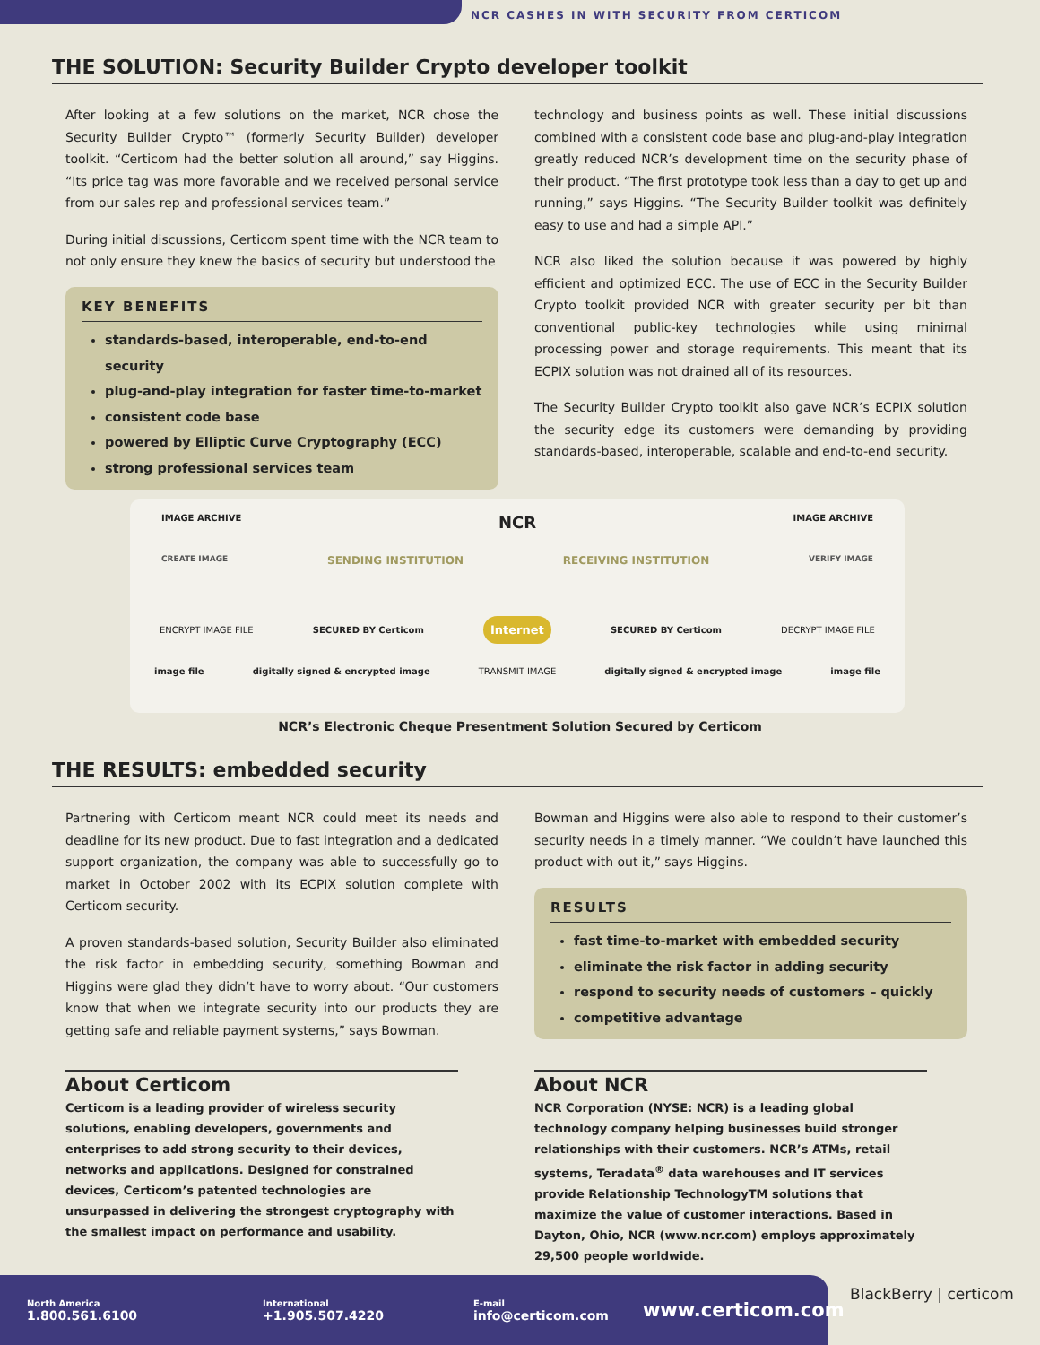NCR CASHES IN WITH SECURITY FROM CERTICOM
THE SOLUTION: Security Builder Crypto developer toolkit
After looking at a few solutions on the market, NCR chose the Security Builder Crypto™ (formerly Security Builder) developer toolkit. “Certicom had the better solution all around,” say Higgins. “Its price tag was more favorable and we received personal service from our sales rep and professional services team.”
During initial discussions, Certicom spent time with the NCR team to not only ensure they knew the basics of security but understood the
KEY BENEFITS
standards-based, interoperable, end-to-end security
plug-and-play integration for faster time-to-market
consistent code base
powered by Elliptic Curve Cryptography (ECC)
strong professional services team
technology and business points as well. These initial discussions combined with a consistent code base and plug-and-play integration greatly reduced NCR’s development time on the security phase of their product. “The first prototype took less than a day to get up and running,” says Higgins. “The Security Builder toolkit was definitely easy to use and had a simple API.”
NCR also liked the solution because it was powered by highly efficient and optimized ECC. The use of ECC in the Security Builder Crypto toolkit provided NCR with greater security per bit than conventional public-key technologies while using minimal processing power and storage requirements. This meant that its ECPIX solution was not drained all of its resources.
The Security Builder Crypto toolkit also gave NCR’s ECPIX solution the security edge its customers were demanding by providing standards-based, interoperable, scalable and end-to-end security.
IMAGE ARCHIVE NCR IMAGE ARCHIVE
CREATE IMAGE SENDING INSTITUTION RECEIVING INSTITUTION VERIFY IMAGE
ENCRYPT IMAGE FILE SECURED BY Certicom Internet SECURED BY Certicom DECRYPT IMAGE FILE
image file digitally signed & encrypted image TRANSMIT IMAGE digitally signed & encrypted image image file
NCR’s Electronic Cheque Presentment Solution Secured by Certicom
THE RESULTS: embedded security
Partnering with Certicom meant NCR could meet its needs and deadline for its new product. Due to fast integration and a dedicated support organization, the company was able to successfully go to market in October 2002 with its ECPIX solution complete with Certicom security.
A proven standards-based solution, Security Builder also eliminated the risk factor in embedding security, something Bowman and Higgins were glad they didn’t have to worry about. “Our customers know that when we integrate security into our products they are getting safe and reliable payment systems,” says Bowman.
Bowman and Higgins were also able to respond to their customer’s security needs in a timely manner. “We couldn’t have launched this product with out it,” says Higgins.
RESULTS
fast time-to-market with embedded security
eliminate the risk factor in adding security
respond to security needs of customers – quickly
competitive advantage
About Certicom
Certicom is a leading provider of wireless security solutions, enabling developers, governments and enterprises to add strong security to their devices, networks and applications. Designed for constrained devices, Certicom’s patented technologies are unsurpassed in delivering the strongest cryptography with the smallest impact on performance and usability.
About NCR
NCR Corporation (NYSE: NCR) is a leading global technology company helping businesses build stronger relationships with their customers. NCR’s ATMs, retail systems, Teradata<sup>®</sup> data warehouses and IT services provide Relationship TechnologyTM solutions that maximize the value of customer interactions. Based in Dayton, Ohio, NCR (www.ncr.com) employs approximately 29,500 people worldwide.
North America
1.800.561.6100
International
+1.905.507.4220
E-mail
info@certicom.com
www.certicom.com
BlackBerry | certicom